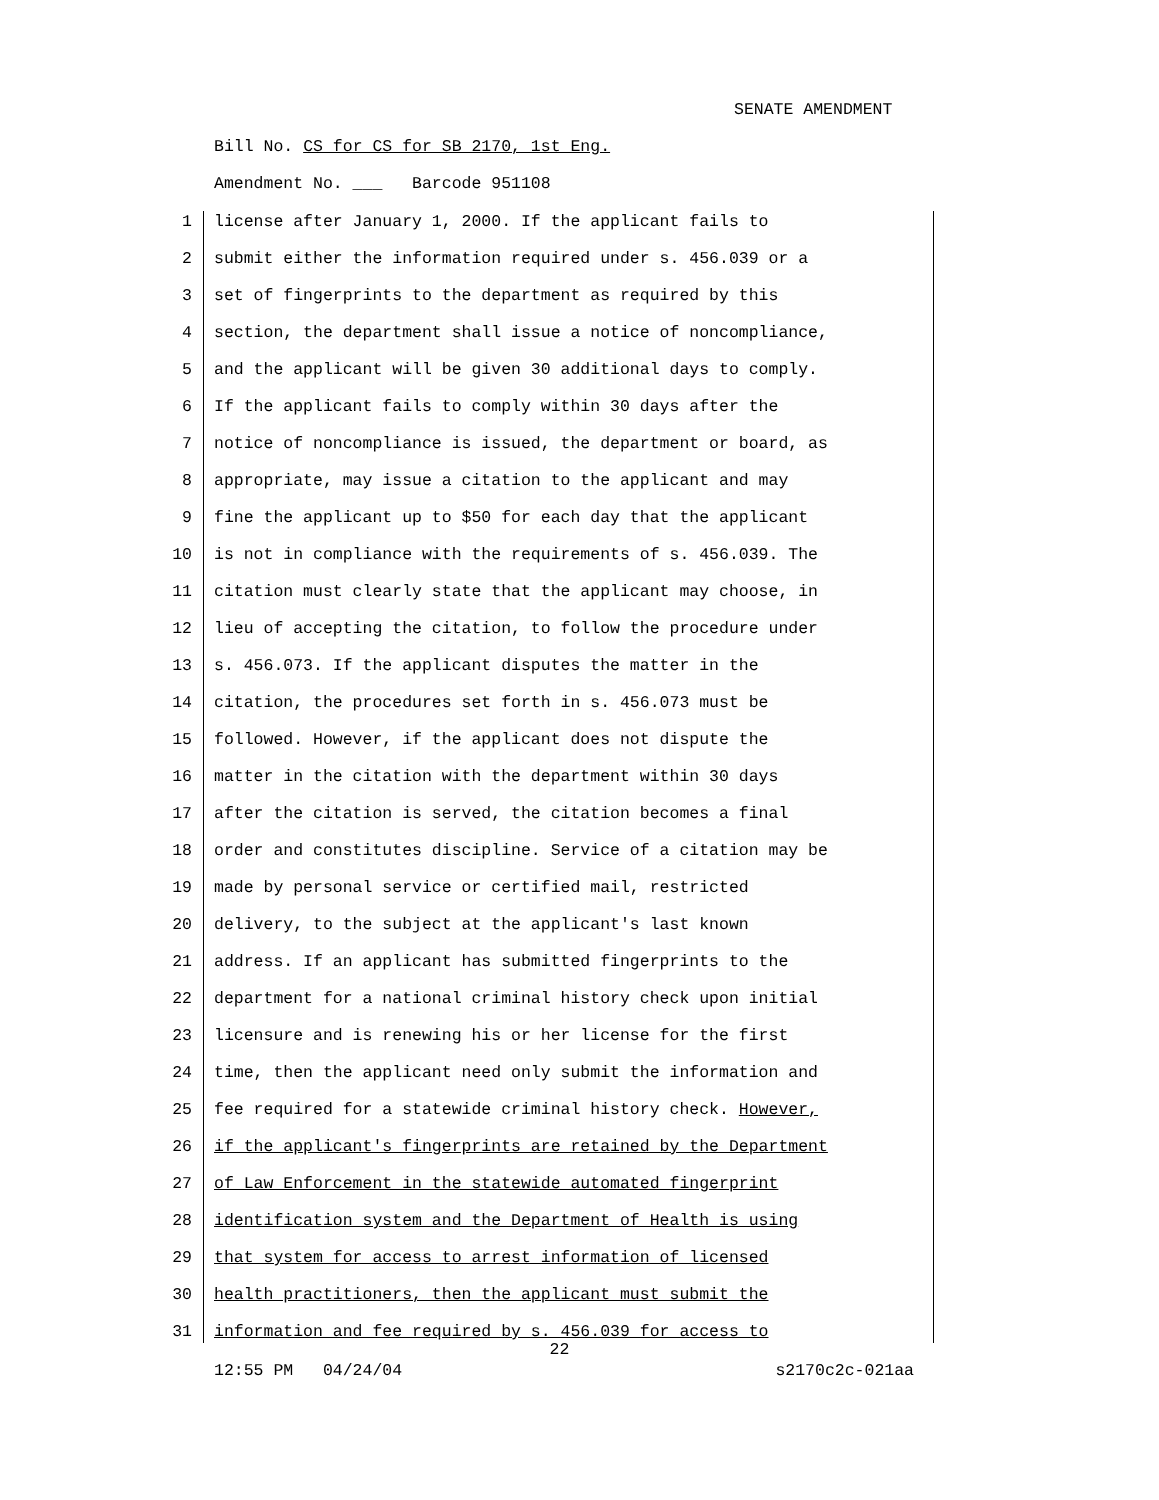SENATE AMENDMENT
Bill No. CS for CS for SB 2170, 1st Eng.
Amendment No. ___ Barcode 951108
1 license after January 1, 2000. If the applicant fails to
2 submit either the information required under s. 456.039 or a
3 set of fingerprints to the department as required by this
4 section, the department shall issue a notice of noncompliance,
5 and the applicant will be given 30 additional days to comply.
6 If the applicant fails to comply within 30 days after the
7 notice of noncompliance is issued, the department or board, as
8 appropriate, may issue a citation to the applicant and may
9 fine the applicant up to $50 for each day that the applicant
10 is not in compliance with the requirements of s. 456.039. The
11 citation must clearly state that the applicant may choose, in
12 lieu of accepting the citation, to follow the procedure under
13 s. 456.073. If the applicant disputes the matter in the
14 citation, the procedures set forth in s. 456.073 must be
15 followed. However, if the applicant does not dispute the
16 matter in the citation with the department within 30 days
17 after the citation is served, the citation becomes a final
18 order and constitutes discipline. Service of a citation may be
19 made by personal service or certified mail, restricted
20 delivery, to the subject at the applicant's last known
21 address. If an applicant has submitted fingerprints to the
22 department for a national criminal history check upon initial
23 licensure and is renewing his or her license for the first
24 time, then the applicant need only submit the information and
25 fee required for a statewide criminal history check. However,
26 if the applicant's fingerprints are retained by the Department
27 of Law Enforcement in the statewide automated fingerprint
28 identification system and the Department of Health is using
29 that system for access to arrest information of licensed
30 health practitioners, then the applicant must submit the
31 information and fee required by s. 456.039 for access to
22
12:55 PM 04/24/04 s2170c2c-021aa